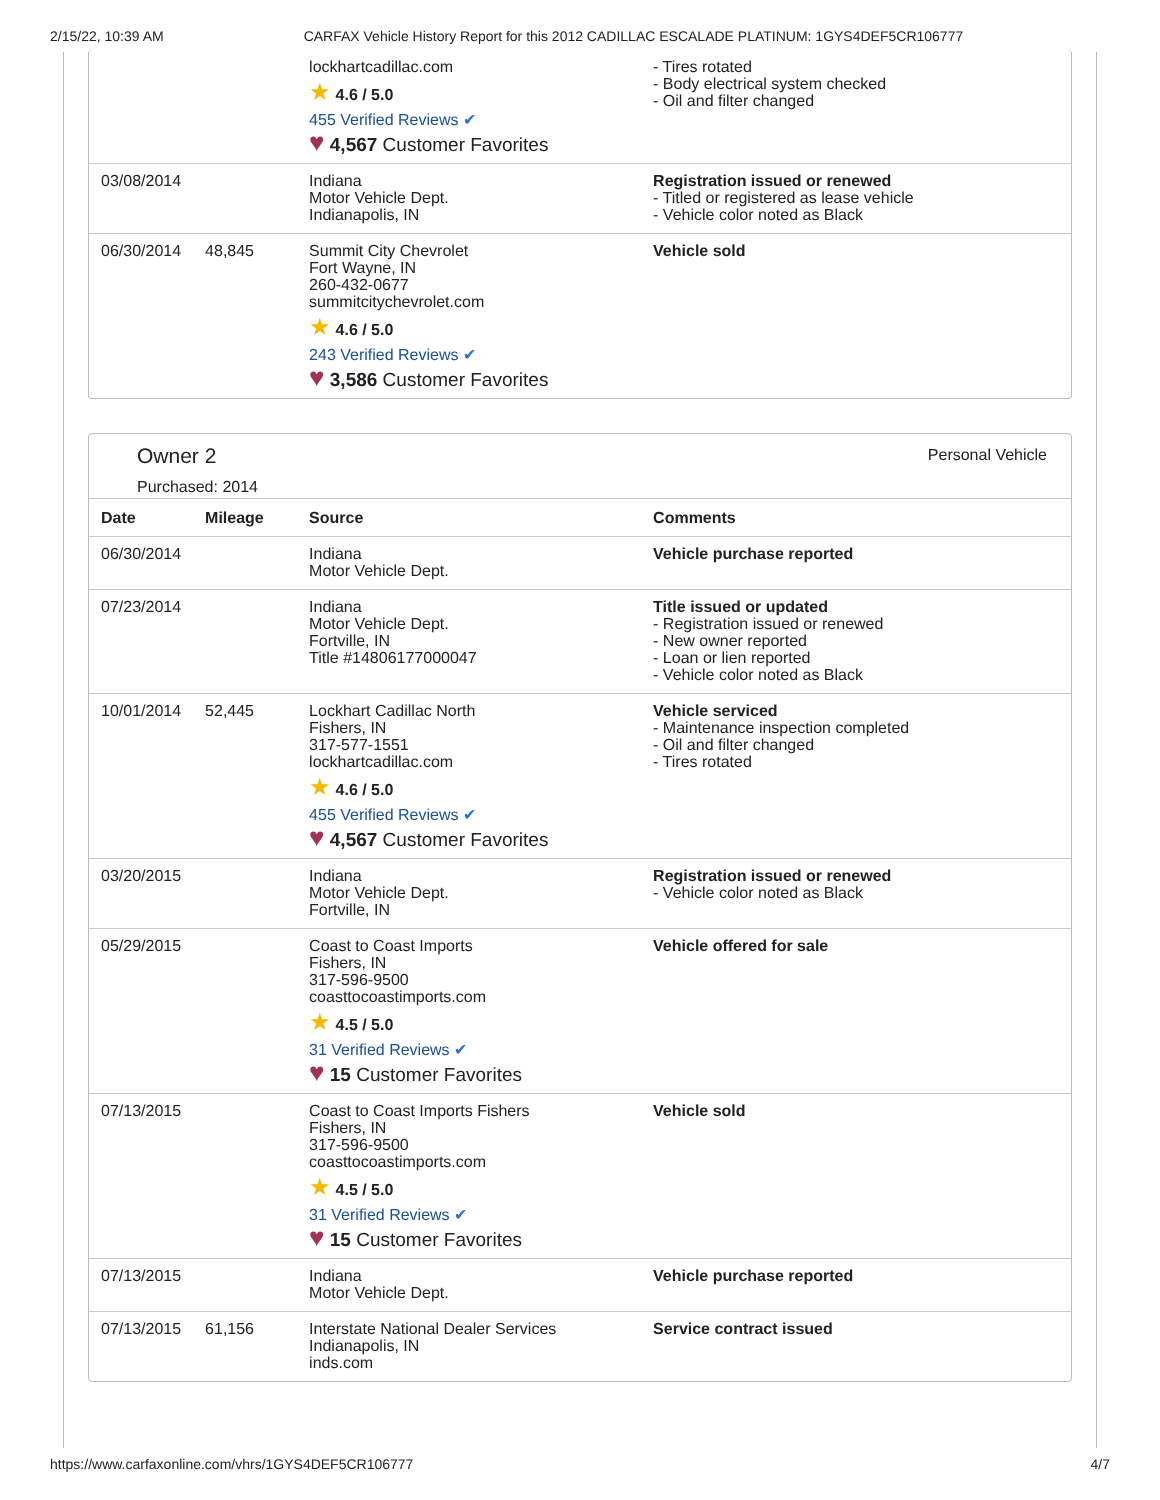2/15/22, 10:39 AM CARFAX Vehicle History Report for this 2012 CADILLAC ESCALADE PLATINUM: 1GYS4DEF5CR106777
| | | lockhartcadillac.com ★ 4.6 / 5.0 455 Verified Reviews ✔ ♥ 4,567 Customer Favorites | - Tires rotated - Body electrical system checked - Oil and filter changed |
| 03/08/2014 | | Indiana Motor Vehicle Dept. Indianapolis, IN | Registration issued or renewed - Titled or registered as lease vehicle - Vehicle color noted as Black |
| 06/30/2014 | 48,845 | Summit City Chevrolet Fort Wayne, IN 260-432-0677 summitcitychevrolet.com ★ 4.6 / 5.0 243 Verified Reviews ✔ ♥ 3,586 Customer Favorites | Vehicle sold |
Owner 2
Purchased: 2014
Personal Vehicle
| Date | Mileage | Source | Comments |
| --- | --- | --- | --- |
| 06/30/2014 | | Indiana Motor Vehicle Dept. | Vehicle purchase reported |
| 07/23/2014 | | Indiana Motor Vehicle Dept. Fortville, IN Title #14806177000047 | Title issued or updated - Registration issued or renewed - New owner reported - Loan or lien reported - Vehicle color noted as Black |
| 10/01/2014 | 52,445 | Lockhart Cadillac North Fishers, IN 317-577-1551 lockhartcadillac.com ★ 4.6 / 5.0 455 Verified Reviews ✔ ♥ 4,567 Customer Favorites | Vehicle serviced - Maintenance inspection completed - Oil and filter changed - Tires rotated |
| 03/20/2015 | | Indiana Motor Vehicle Dept. Fortville, IN | Registration issued or renewed - Vehicle color noted as Black |
| 05/29/2015 | | Coast to Coast Imports Fishers, IN 317-596-9500 coasttocoastimports.com ★ 4.5 / 5.0 31 Verified Reviews ✔ ♥ 15 Customer Favorites | Vehicle offered for sale |
| 07/13/2015 | | Coast to Coast Imports Fishers Fishers, IN 317-596-9500 coasttocoastimports.com ★ 4.5 / 5.0 31 Verified Reviews ✔ ♥ 15 Customer Favorites | Vehicle sold |
| 07/13/2015 | | Indiana Motor Vehicle Dept. | Vehicle purchase reported |
| 07/13/2015 | 61,156 | Interstate National Dealer Services Indianapolis, IN inds.com | Service contract issued |
https://www.carfaxonline.com/vhrs/1GYS4DEF5CR106777 4/7